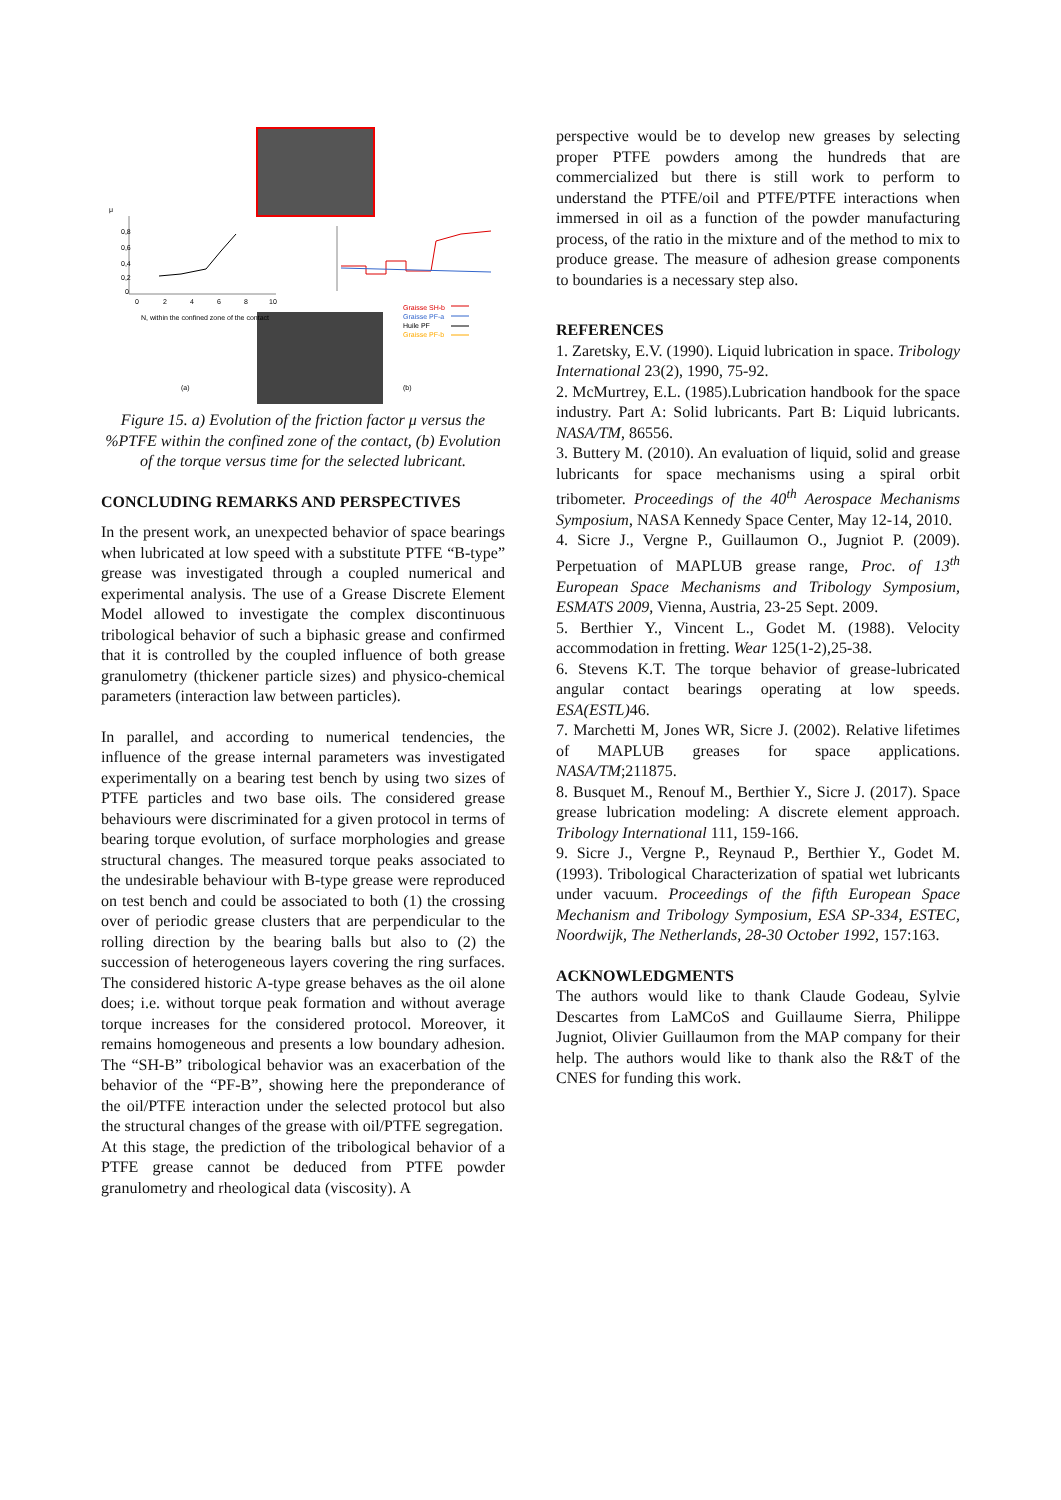μ
0,8
0,6
0,4
0,2
0
0
2
4
6
8
10
N, within the confined zone of the contact
Graisse SH-b
Graisse PF-a
Huile PF
Graisse PF-b
(a)
(b)
Figure 15. a) Evolution of the friction factor μ versus the %PTFE within the confined zone of the contact, (b) Evolution of the torque versus time for the selected lubricant.
CONCLUDING REMARKS AND PERSPECTIVES
In the present work, an unexpected behavior of space bearings when lubricated at low speed with a substitute PTFE “B-type” grease was investigated through a coupled numerical and experimental analysis. The use of a Grease Discrete Element Model allowed to investigate the complex discontinuous tribological behavior of such a biphasic grease and confirmed that it is controlled by the coupled influence of both grease granulometry (thickener particle sizes) and physico-chemical parameters (interaction law between particles).
In parallel, and according to numerical tendencies, the influence of the grease internal parameters was investigated experimentally on a bearing test bench by using two sizes of PTFE particles and two base oils. The considered grease behaviours were discriminated for a given protocol in terms of bearing torque evolution, of surface morphologies and grease structural changes. The measured torque peaks associated to the undesirable behaviour with B-type grease were reproduced on test bench and could be associated to both (1) the crossing over of periodic grease clusters that are perpendicular to the rolling direction by the bearing balls but also to (2) the succession of heterogeneous layers covering the ring surfaces. The considered historic A-type grease behaves as the oil alone does; i.e. without torque peak formation and without average torque increases for the considered protocol. Moreover, it remains homogeneous and presents a low boundary adhesion. The “SH-B” tribological behavior was an exacerbation of the behavior of the “PF-B”, showing here the preponderance of the oil/PTFE interaction under the selected protocol but also the structural changes of the grease with oil/PTFE segregation.
At this stage, the prediction of the tribological behavior of a PTFE grease cannot be deduced from PTFE powder granulometry and rheological data (viscosity). A
perspective would be to develop new greases by selecting proper PTFE powders among the hundreds that are commercialized but there is still work to perform to understand the PTFE/oil and PTFE/PTFE interactions when immersed in oil as a function of the powder manufacturing process, of the ratio in the mixture and of the method to mix to produce grease. The measure of adhesion grease components to boundaries is a necessary step also.
REFERENCES
1. Zaretsky, E.V. (1990). Liquid lubrication in space. Tribology International 23(2), 1990, 75-92.
2. McMurtrey, E.L. (1985).Lubrication handbook for the space industry. Part A: Solid lubricants. Part B: Liquid lubricants. NASA/TM, 86556.
3. Buttery M. (2010). An evaluation of liquid, solid and grease lubricants for space mechanisms using a spiral orbit tribometer. Proceedings of the 40<sup>th</sup> Aerospace Mechanisms Symposium, NASA Kennedy Space Center, May 12-14, 2010.
4. Sicre J., Vergne P., Guillaumon O., Jugniot P. (2009). Perpetuation of MAPLUB grease range, Proc. of 13<sup>th</sup> European Space Mechanisms and Tribology Symposium, ESMATS 2009, Vienna, Austria, 23-25 Sept. 2009.
5. Berthier Y., Vincent L., Godet M. (1988). Velocity accommodation in fretting. Wear 125(1-2),25-38.
6. Stevens K.T. The torque behavior of grease-lubricated angular contact bearings operating at low speeds. ESA(ESTL) 46.
7. Marchetti M, Jones WR, Sicre J. (2002). Relative lifetimes of MAPLUB greases for space applications. NASA/TM;211875.
8. Busquet M., Renouf M., Berthier Y., Sicre J. (2017). Space grease lubrication modeling: A discrete element approach. Tribology International 111, 159-166.
9. Sicre J., Vergne P., Reynaud P., Berthier Y., Godet M. (1993). Tribological Characterization of spatial wet lubricants under vacuum. Proceedings of the fifth European Space Mechanism and Tribology Symposium, ESA SP-334, ESTEC, Noordwijk, The Netherlands, 28-30 October 1992, 157:163.
ACKNOWLEDGMENTS
The authors would like to thank Claude Godeau, Sylvie Descartes from LaMCoS and Guillaume Sierra, Philippe Jugniot, Olivier Guillaumon from the MAP company for their help. The authors would like to thank also the R&T of the CNES for funding this work.